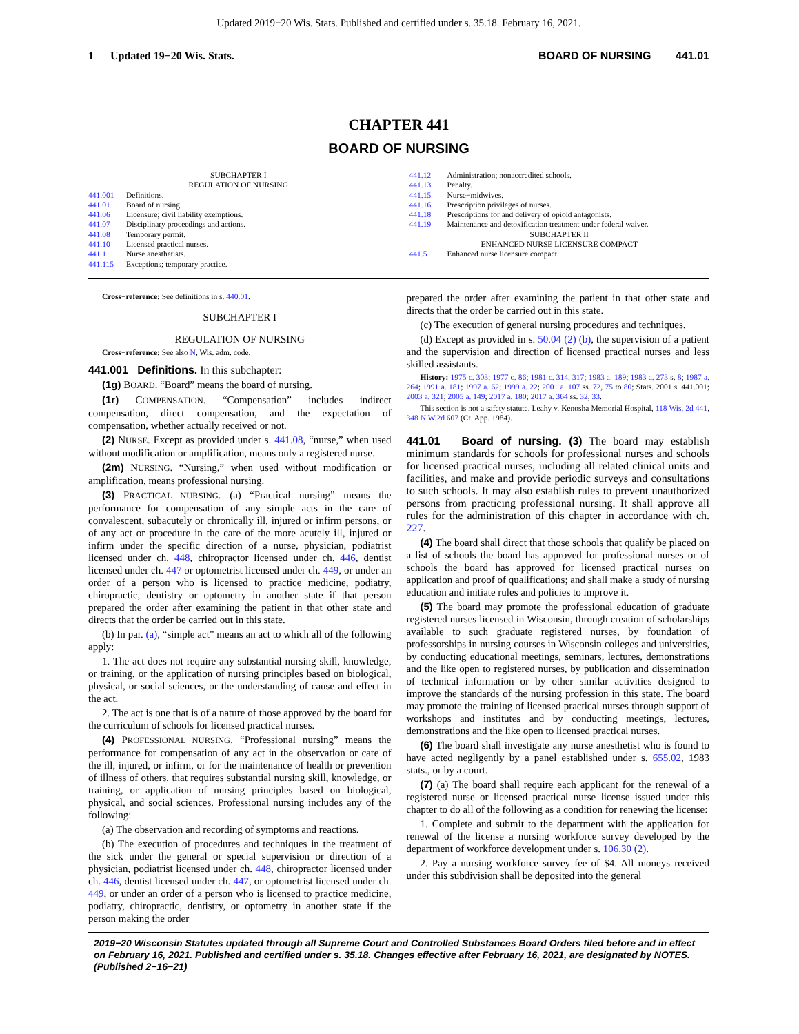Updated 2019−20 Wis. Stats. Published and certified under s. 35.18. February 16, 2021.
1 Updated 19−20 Wis. Stats. BOARD OF NURSING 441.01
CHAPTER 441
BOARD OF NURSING
SUBCHAPTER I
REGULATION OF NURSING
441.001 Definitions.
441.01 Board of nursing.
441.06 Licensure; civil liability exemptions.
441.07 Disciplinary proceedings and actions.
441.08 Temporary permit.
441.10 Licensed practical nurses.
441.11 Nurse anesthetists.
441.115 Exceptions; temporary practice.
441.12 Administration; nonaccredited schools.
441.13 Penalty.
441.15 Nurse−midwives.
441.16 Prescription privileges of nurses.
441.18 Prescriptions for and delivery of opioid antagonists.
441.19 Maintenance and detoxification treatment under federal waiver.
SUBCHAPTER II
ENHANCED NURSE LICENSURE COMPACT
441.51 Enhanced nurse licensure compact.
Cross−reference: See definitions in s. 440.01.
SUBCHAPTER I
REGULATION OF NURSING
Cross−reference: See also N, Wis. adm. code.
441.001 Definitions. In this subchapter:
(1g) BOARD. “Board” means the board of nursing.
(1r) COMPENSATION. “Compensation” includes indirect compensation, direct compensation, and the expectation of compensation, whether actually received or not.
(2) NURSE. Except as provided under s. 441.08, “nurse,” when used without modification or amplification, means only a registered nurse.
(2m) NURSING. “Nursing,” when used without modification or amplification, means professional nursing.
(3) PRACTICAL NURSING. (a) “Practical nursing” means the performance for compensation of any simple acts in the care of convalescent, subacutely or chronically ill, injured or infirm persons, or of any act or procedure in the care of the more acutely ill, injured or infirm under the specific direction of a nurse, physician, podiatrist licensed under ch. 448, chiropractor licensed under ch. 446, dentist licensed under ch. 447 or optometrist licensed under ch. 449, or under an order of a person who is licensed to practice medicine, podiatry, chiropractic, dentistry or optometry in another state if that person prepared the order after examining the patient in that other state and directs that the order be carried out in this state.
(b) In par. (a), “simple act” means an act to which all of the following apply:
1. The act does not require any substantial nursing skill, knowledge, or training, or the application of nursing principles based on biological, physical, or social sciences, or the understanding of cause and effect in the act.
2. The act is one that is of a nature of those approved by the board for the curriculum of schools for licensed practical nurses.
(4) PROFESSIONAL NURSING. “Professional nursing” means the performance for compensation of any act in the observation or care of the ill, injured, or infirm, or for the maintenance of health or prevention of illness of others, that requires substantial nursing skill, knowledge, or training, or application of nursing principles based on biological, physical, and social sciences. Professional nursing includes any of the following:
(a) The observation and recording of symptoms and reactions.
(b) The execution of procedures and techniques in the treatment of the sick under the general or special supervision or direction of a physician, podiatrist licensed under ch. 448, chiropractor licensed under ch. 446, dentist licensed under ch. 447, or optometrist licensed under ch. 449, or under an order of a person who is licensed to practice medicine, podiatry, chiropractic, dentistry, or optometry in another state if the person making the order
prepared the order after examining the patient in that other state and directs that the order be carried out in this state.
(c) The execution of general nursing procedures and techniques.
(d) Except as provided in s. 50.04 (2) (b), the supervision of a patient and the supervision and direction of licensed practical nurses and less skilled assistants.
History: 1975 c. 303; 1977 c. 86; 1981 c. 314, 317; 1983 a. 189; 1983 a. 273 s. 8; 1987 a. 264; 1991 a. 181; 1997 a. 62; 1999 a. 22; 2001 a. 107 ss. 72, 75 to 80; Stats. 2001 s. 441.001; 2003 a. 321; 2005 a. 149; 2017 a. 180; 2017 a. 364 ss. 32, 33.
This section is not a safety statute. Leahy v. Kenosha Memorial Hospital, 118 Wis. 2d 441, 348 N.W.2d 607 (Ct. App. 1984).
441.01 Board of nursing. (3) The board may establish minimum standards for schools for professional nurses and schools for licensed practical nurses, including all related clinical units and facilities, and make and provide periodic surveys and consultations to such schools. It may also establish rules to prevent unauthorized persons from practicing professional nursing. It shall approve all rules for the administration of this chapter in accordance with ch. 227.
(4) The board shall direct that those schools that qualify be placed on a list of schools the board has approved for professional nurses or of schools the board has approved for licensed practical nurses on application and proof of qualifications; and shall make a study of nursing education and initiate rules and policies to improve it.
(5) The board may promote the professional education of graduate registered nurses licensed in Wisconsin, through creation of scholarships available to such graduate registered nurses, by foundation of professorships in nursing courses in Wisconsin colleges and universities, by conducting educational meetings, seminars, lectures, demonstrations and the like open to registered nurses, by publication and dissemination of technical information or by other similar activities designed to improve the standards of the nursing profession in this state. The board may promote the training of licensed practical nurses through support of workshops and institutes and by conducting meetings, lectures, demonstrations and the like open to licensed practical nurses.
(6) The board shall investigate any nurse anesthetist who is found to have acted negligently by a panel established under s. 655.02, 1983 stats., or by a court.
(7) (a) The board shall require each applicant for the renewal of a registered nurse or licensed practical nurse license issued under this chapter to do all of the following as a condition for renewing the license:
1. Complete and submit to the department with the application for renewal of the license a nursing workforce survey developed by the department of workforce development under s. 106.30 (2).
2. Pay a nursing workforce survey fee of $4. All moneys received under this subdivision shall be deposited into the general
2019−20 Wisconsin Statutes updated through all Supreme Court and Controlled Substances Board Orders filed before and in effect on February 16, 2021. Published and certified under s. 35.18. Changes effective after February 16, 2021, are designated by NOTES. (Published 2−16−21)